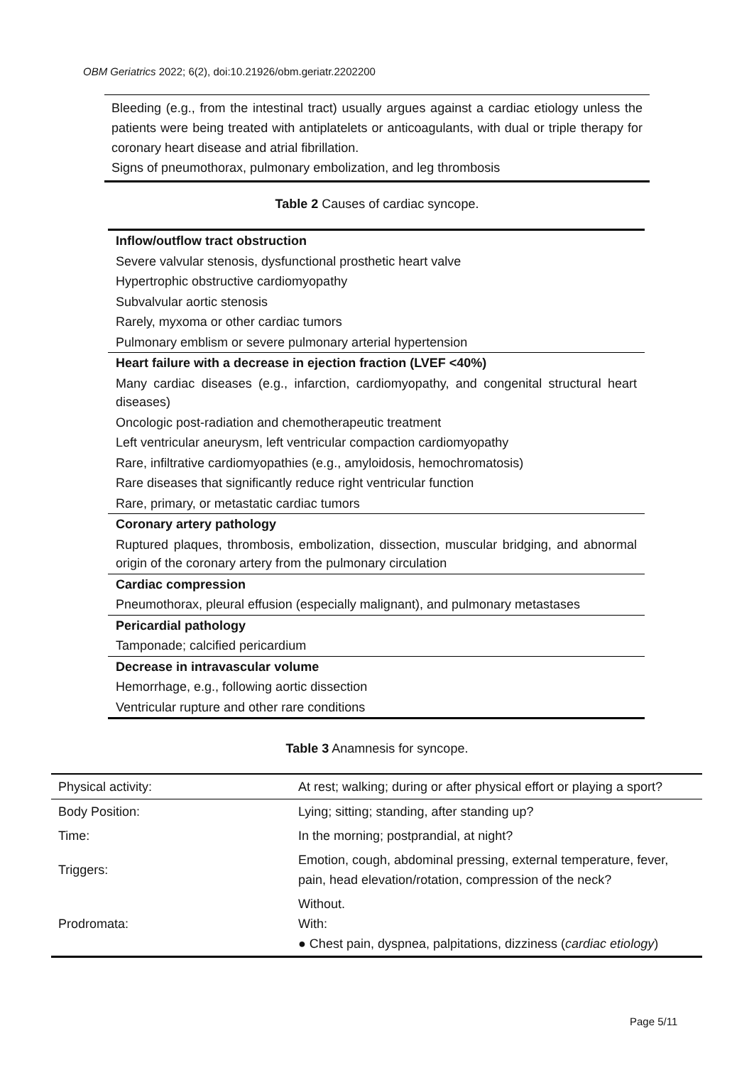OBM Geriatrics 2022; 6(2), doi:10.21926/obm.geriatr.2202200
Bleeding (e.g., from the intestinal tract) usually argues against a cardiac etiology unless the patients were being treated with antiplatelets or anticoagulants, with dual or triple therapy for coronary heart disease and atrial fibrillation.
Signs of pneumothorax, pulmonary embolization, and leg thrombosis
Table 2 Causes of cardiac syncope.
| Inflow/outflow tract obstruction |
| Severe valvular stenosis, dysfunctional prosthetic heart valve |
| Hypertrophic obstructive cardiomyopathy |
| Subvalvular aortic stenosis |
| Rarely, myxoma or other cardiac tumors |
| Pulmonary emblism or severe pulmonary arterial hypertension |
| Heart failure with a decrease in ejection fraction (LVEF <40%) |
| Many cardiac diseases (e.g., infarction, cardiomyopathy, and congenital structural heart diseases) |
| Oncologic post-radiation and chemotherapeutic treatment |
| Left ventricular aneurysm, left ventricular compaction cardiomyopathy |
| Rare, infiltrative cardiomyopathies (e.g., amyloidosis, hemochromatosis) |
| Rare diseases that significantly reduce right ventricular function |
| Rare, primary, or metastatic cardiac tumors |
| Coronary artery pathology |
| Ruptured plaques, thrombosis, embolization, dissection, muscular bridging, and abnormal origin of the coronary artery from the pulmonary circulation |
| Cardiac compression |
| Pneumothorax, pleural effusion (especially malignant), and pulmonary metastases |
| Pericardial pathology |
| Tamponade; calcified pericardium |
| Decrease in intravascular volume |
| Hemorrhage, e.g., following aortic dissection |
| Ventricular rupture and other rare conditions |
Table 3 Anamnesis for syncope.
| Physical activity: | At rest; walking; during or after physical effort or playing a sport? |
| Body Position: | Lying; sitting; standing, after standing up? |
| Time: | In the morning; postprandial, at night? |
| Triggers: | Emotion, cough, abdominal pressing, external temperature, fever, pain, head elevation/rotation, compression of the neck? |
| Prodromata: | Without. With: ● Chest pain, dyspnea, palpitations, dizziness ( cardiac etiology ) |
Page 5/11